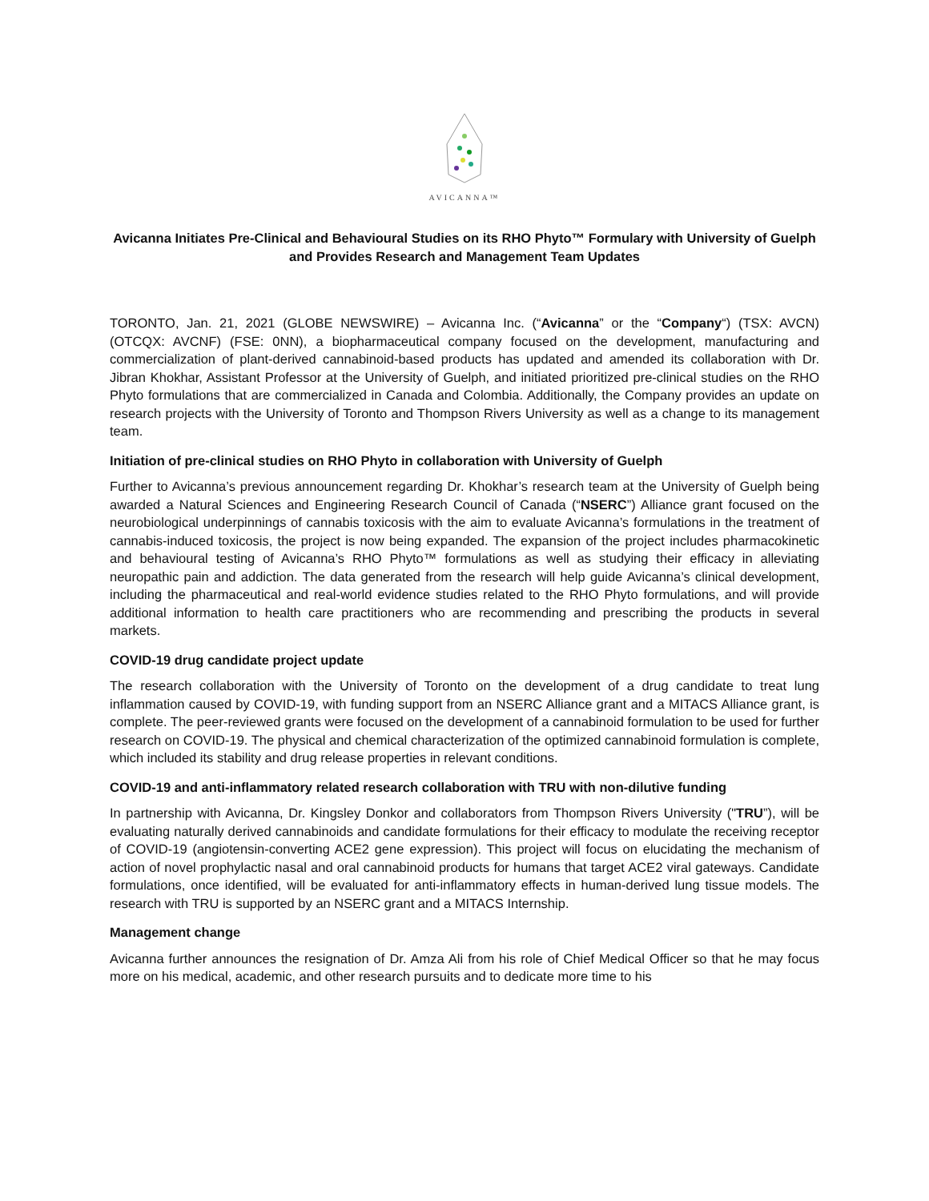AVICANNA™
Avicanna Initiates Pre-Clinical and Behavioural Studies on its RHO Phyto™ Formulary with University of Guelph and Provides Research and Management Team Updates
TORONTO, Jan. 21, 2021 (GLOBE NEWSWIRE) – Avicanna Inc. (“Avicanna” or the “Company“) (TSX: AVCN) (OTCQX: AVCNF) (FSE: 0NN), a biopharmaceutical company focused on the development, manufacturing and commercialization of plant-derived cannabinoid-based products has updated and amended its collaboration with Dr. Jibran Khokhar, Assistant Professor at the University of Guelph, and initiated prioritized pre-clinical studies on the RHO Phyto formulations that are commercialized in Canada and Colombia. Additionally, the Company provides an update on research projects with the University of Toronto and Thompson Rivers University as well as a change to its management team.
Initiation of pre-clinical studies on RHO Phyto in collaboration with University of Guelph
Further to Avicanna’s previous announcement regarding Dr. Khokhar’s research team at the University of Guelph being awarded a Natural Sciences and Engineering Research Council of Canada (“NSERC”) Alliance grant focused on the neurobiological underpinnings of cannabis toxicosis with the aim to evaluate Avicanna’s formulations in the treatment of cannabis-induced toxicosis, the project is now being expanded. The expansion of the project includes pharmacokinetic and behavioural testing of Avicanna’s RHO Phyto™ formulations as well as studying their efficacy in alleviating neuropathic pain and addiction. The data generated from the research will help guide Avicanna’s clinical development, including the pharmaceutical and real-world evidence studies related to the RHO Phyto formulations, and will provide additional information to health care practitioners who are recommending and prescribing the products in several markets.
COVID-19 drug candidate project update
The research collaboration with the University of Toronto on the development of a drug candidate to treat lung inflammation caused by COVID-19, with funding support from an NSERC Alliance grant and a MITACS Alliance grant, is complete. The peer-reviewed grants were focused on the development of a cannabinoid formulation to be used for further research on COVID-19. The physical and chemical characterization of the optimized cannabinoid formulation is complete, which included its stability and drug release properties in relevant conditions.
COVID-19 and anti-inflammatory related research collaboration with TRU with non-dilutive funding
In partnership with Avicanna, Dr. Kingsley Donkor and collaborators from Thompson Rivers University ("TRU”), will be evaluating naturally derived cannabinoids and candidate formulations for their efficacy to modulate the receiving receptor of COVID-19 (angiotensin-converting ACE2 gene expression). This project will focus on elucidating the mechanism of action of novel prophylactic nasal and oral cannabinoid products for humans that target ACE2 viral gateways. Candidate formulations, once identified, will be evaluated for anti-inflammatory effects in human-derived lung tissue models. The research with TRU is supported by an NSERC grant and a MITACS Internship.
Management change
Avicanna further announces the resignation of Dr. Amza Ali from his role of Chief Medical Officer so that he may focus more on his medical, academic, and other research pursuits and to dedicate more time to his